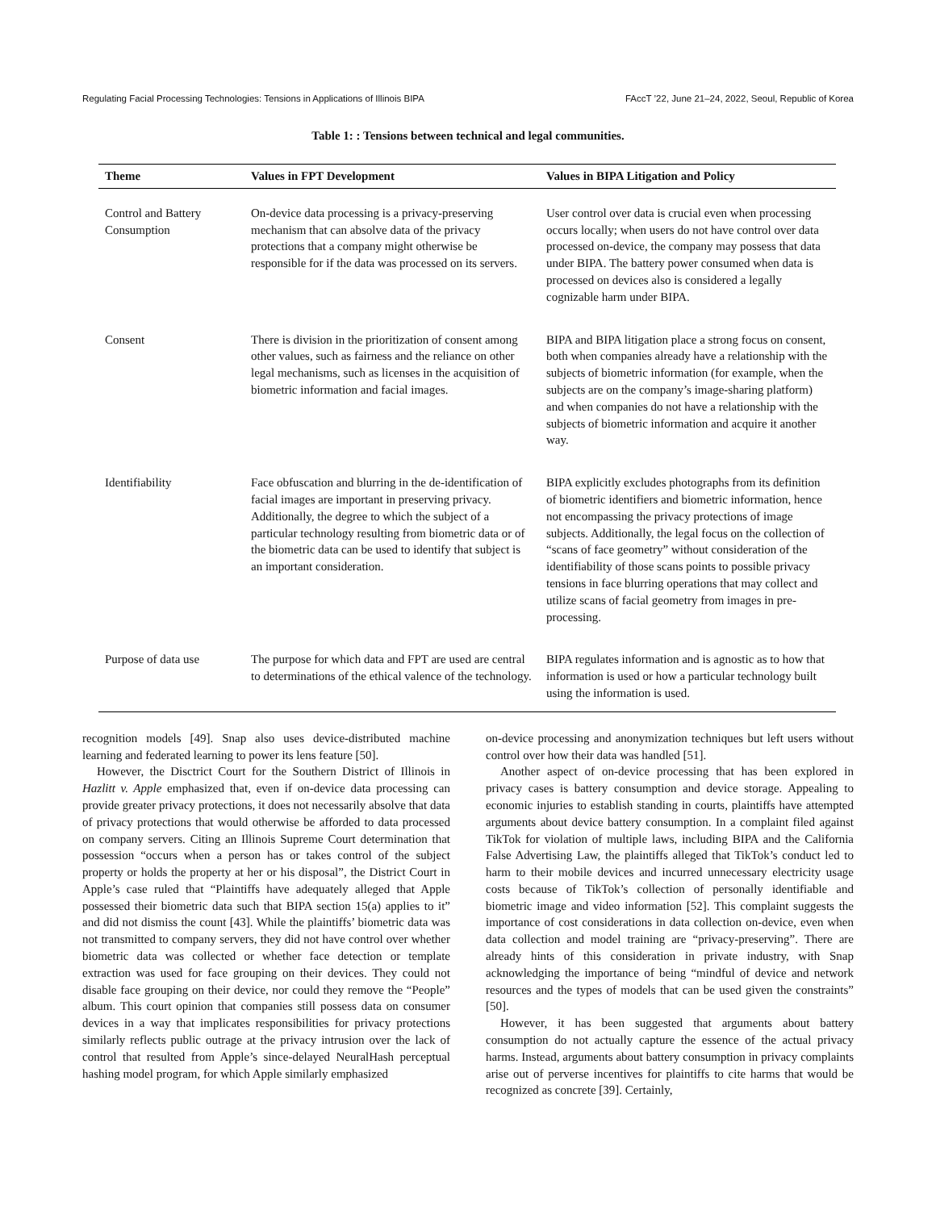Regulating Facial Processing Technologies: Tensions in Applications of Illinois BIPA FAccT ’22, June 21–24, 2022, Seoul, Republic of Korea
Table 1: : Tensions between technical and legal communities.
| Theme | Values in FPT Development | Values in BIPA Litigation and Policy |
| --- | --- | --- |
| Control and Battery Consumption | On-device data processing is a privacy-preserving mechanism that can absolve data of the privacy protections that a company might otherwise be responsible for if the data was processed on its servers. | User control over data is crucial even when processing occurs locally; when users do not have control over data processed on-device, the company may possess that data under BIPA. The battery power consumed when data is processed on devices also is considered a legally cognizable harm under BIPA. |
| Consent | There is division in the prioritization of consent among other values, such as fairness and the reliance on other legal mechanisms, such as licenses in the acquisition of biometric information and facial images. | BIPA and BIPA litigation place a strong focus on consent, both when companies already have a relationship with the subjects of biometric information (for example, when the subjects are on the company’s image-sharing platform) and when companies do not have a relationship with the subjects of biometric information and acquire it another way. |
| Identifiability | Face obfuscation and blurring in the de-identification of facial images are important in preserving privacy. Additionally, the degree to which the subject of a particular technology resulting from biometric data or of the biometric data can be used to identify that subject is an important consideration. | BIPA explicitly excludes photographs from its definition of biometric identifiers and biometric information, hence not encompassing the privacy protections of image subjects. Additionally, the legal focus on the collection of “scans of face geometry” without consideration of the identifiability of those scans points to possible privacy tensions in face blurring operations that may collect and utilize scans of facial geometry from images in pre-processing. |
| Purpose of data use | The purpose for which data and FPT are used are central to determinations of the ethical valence of the technology. | BIPA regulates information and is agnostic as to how that information is used or how a particular technology built using the information is used. |
recognition models [49]. Snap also uses device-distributed machine learning and federated learning to power its lens feature [50].
However, the Disctrict Court for the Southern District of Illinois in Hazlitt v. Apple emphasized that, even if on-device data processing can provide greater privacy protections, it does not necessarily absolve that data of privacy protections that would otherwise be afforded to data processed on company servers. Citing an Illinois Supreme Court determination that possession “occurs when a person has or takes control of the subject property or holds the property at her or his disposal”, the District Court in Apple’s case ruled that “Plaintiffs have adequately alleged that Apple possessed their biometric data such that BIPA section 15(a) applies to it” and did not dismiss the count [43]. While the plaintiffs’ biometric data was not transmitted to company servers, they did not have control over whether biometric data was collected or whether face detection or template extraction was used for face grouping on their devices. They could not disable face grouping on their device, nor could they remove the “People” album. This court opinion that companies still possess data on consumer devices in a way that implicates responsibilities for privacy protections similarly reflects public outrage at the privacy intrusion over the lack of control that resulted from Apple’s since-delayed NeuralHash perceptual hashing model program, for which Apple similarly emphasized
on-device processing and anonymization techniques but left users without control over how their data was handled [51].
Another aspect of on-device processing that has been explored in privacy cases is battery consumption and device storage. Appealing to economic injuries to establish standing in courts, plaintiffs have attempted arguments about device battery consumption. In a complaint filed against TikTok for violation of multiple laws, including BIPA and the California False Advertising Law, the plaintiffs alleged that TikTok’s conduct led to harm to their mobile devices and incurred unnecessary electricity usage costs because of TikTok’s collection of personally identifiable and biometric image and video information [52]. This complaint suggests the importance of cost considerations in data collection on-device, even when data collection and model training are “privacy-preserving”. There are already hints of this consideration in private industry, with Snap acknowledging the importance of being “mindful of device and network resources and the types of models that can be used given the constraints” [50].
However, it has been suggested that arguments about battery consumption do not actually capture the essence of the actual privacy harms. Instead, arguments about battery consumption in privacy complaints arise out of perverse incentives for plaintiffs to cite harms that would be recognized as concrete [39]. Certainly,